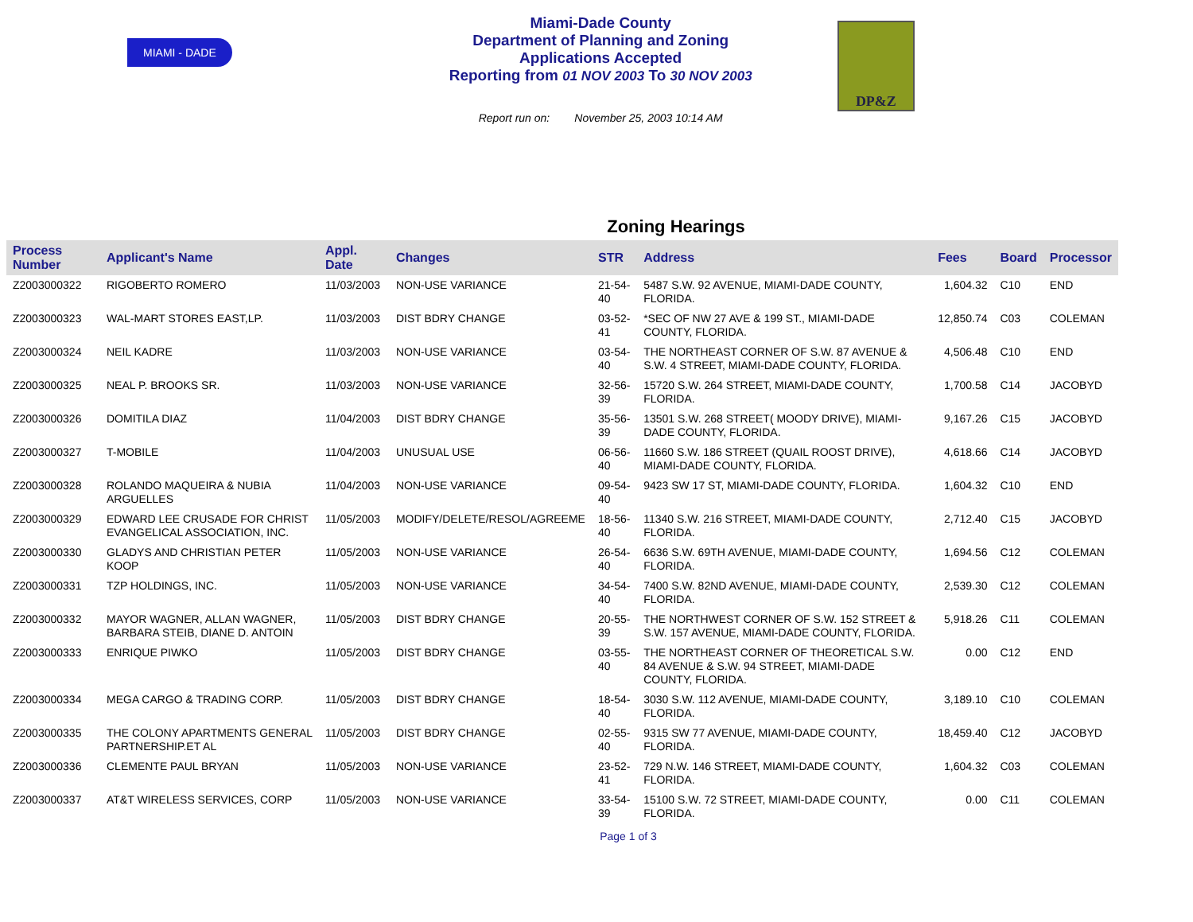MIAMI - DADE
Miami-Dade County
Department of Planning and Zoning
Applications Accepted
Reporting from 01 NOV 2003 To 30 NOV 2003
Report run on: November 25, 2003 10:14 AM
DP&Z
Zoning Hearings
| Process Number | Applicant's Name | Appl. Date | Changes | STR | Address | Fees | Board | Processor |
| --- | --- | --- | --- | --- | --- | --- | --- | --- |
| Z2003000322 | RIGOBERTO ROMERO | 11/03/2003 | NON-USE VARIANCE | 21-54-40 | 5487 S.W. 92 AVENUE, MIAMI-DADE COUNTY, FLORIDA. | 1,604.32 | C10 | END |
| Z2003000323 | WAL-MART STORES EAST,LP. | 11/03/2003 | DIST BDRY CHANGE | 03-52-41 | *SEC OF NW 27 AVE & 199 ST., MIAMI-DADE COUNTY, FLORIDA. | 12,850.74 | C03 | COLEMAN |
| Z2003000324 | NEIL KADRE | 11/03/2003 | NON-USE VARIANCE | 03-54-40 | THE NORTHEAST CORNER OF S.W. 87 AVENUE & S.W. 4 STREET, MIAMI-DADE COUNTY, FLORIDA. | 4,506.48 | C10 | END |
| Z2003000325 | NEAL P. BROOKS SR. | 11/03/2003 | NON-USE VARIANCE | 32-56-39 | 15720 S.W. 264 STREET, MIAMI-DADE COUNTY, FLORIDA. | 1,700.58 | C14 | JACOBYD |
| Z2003000326 | DOMITILA DIAZ | 11/04/2003 | DIST BDRY CHANGE | 35-56-39 | 13501 S.W. 268 STREET( MOODY DRIVE), MIAMI-DADE COUNTY, FLORIDA. | 9,167.26 | C15 | JACOBYD |
| Z2003000327 | T-MOBILE | 11/04/2003 | UNUSUAL USE | 06-56-40 | 11660 S.W. 186 STREET (QUAIL ROOST DRIVE), MIAMI-DADE COUNTY, FLORIDA. | 4,618.66 | C14 | JACOBYD |
| Z2003000328 | ROLANDO MAQUEIRA & NUBIA ARGUELLES | 11/04/2003 | NON-USE VARIANCE | 09-54-40 | 9423 SW 17 ST, MIAMI-DADE COUNTY, FLORIDA. | 1,604.32 | C10 | END |
| Z2003000329 | EDWARD LEE CRUSADE FOR CHRIST EVANGELICAL ASSOCIATION, INC. | 11/05/2003 | MODIFY/DELETE/RESOL/AGREEME | 18-56-40 | 11340 S.W. 216 STREET, MIAMI-DADE COUNTY, FLORIDA. | 2,712.40 | C15 | JACOBYD |
| Z2003000330 | GLADYS AND CHRISTIAN PETER KOOP | 11/05/2003 | NON-USE VARIANCE | 26-54-40 | 6636 S.W. 69TH AVENUE, MIAMI-DADE COUNTY, FLORIDA. | 1,694.56 | C12 | COLEMAN |
| Z2003000331 | TZP HOLDINGS, INC. | 11/05/2003 | NON-USE VARIANCE | 34-54-40 | 7400 S.W. 82ND AVENUE, MIAMI-DADE COUNTY, FLORIDA. | 2,539.30 | C12 | COLEMAN |
| Z2003000332 | MAYOR WAGNER, ALLAN WAGNER, BARBARA STEIB, DIANE D. ANTOIN | 11/05/2003 | DIST BDRY CHANGE | 20-55-39 | THE NORTHWEST CORNER OF S.W. 152 STREET & S.W. 157 AVENUE, MIAMI-DADE COUNTY, FLORIDA. | 5,918.26 | C11 | COLEMAN |
| Z2003000333 | ENRIQUE PIWKO | 11/05/2003 | DIST BDRY CHANGE | 03-55-40 | THE NORTHEAST CORNER OF THEORETICAL S.W. 84 AVENUE & S.W. 94 STREET, MIAMI-DADE COUNTY, FLORIDA. | 0.00 | C12 | END |
| Z2003000334 | MEGA CARGO & TRADING CORP. | 11/05/2003 | DIST BDRY CHANGE | 18-54-40 | 3030 S.W. 112 AVENUE, MIAMI-DADE COUNTY, FLORIDA. | 3,189.10 | C10 | COLEMAN |
| Z2003000335 | THE COLONY APARTMENTS GENERAL PARTNERSHIP.ET AL | 11/05/2003 | DIST BDRY CHANGE | 02-55-40 | 9315 SW 77 AVENUE, MIAMI-DADE COUNTY, FLORIDA. | 18,459.40 | C12 | JACOBYD |
| Z2003000336 | CLEMENTE PAUL BRYAN | 11/05/2003 | NON-USE VARIANCE | 23-52-41 | 729 N.W. 146 STREET, MIAMI-DADE COUNTY, FLORIDA. | 1,604.32 | C03 | COLEMAN |
| Z2003000337 | AT&T WIRELESS SERVICES, CORP | 11/05/2003 | NON-USE VARIANCE | 33-54-39 | 15100 S.W. 72 STREET, MIAMI-DADE COUNTY, FLORIDA. | 0.00 | C11 | COLEMAN |
Page 1 of 3